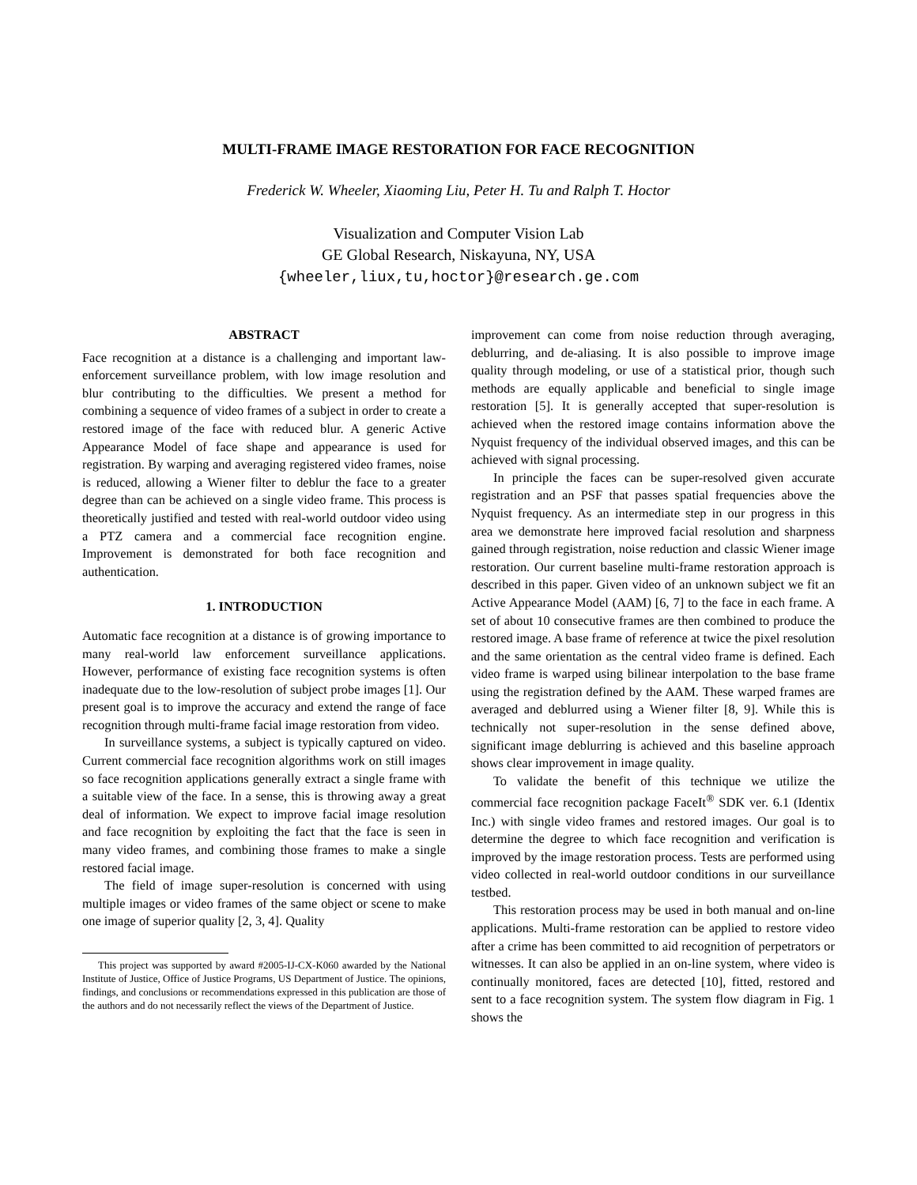MULTI-FRAME IMAGE RESTORATION FOR FACE RECOGNITION
Frederick W. Wheeler, Xiaoming Liu, Peter H. Tu and Ralph T. Hoctor
Visualization and Computer Vision Lab
GE Global Research, Niskayuna, NY, USA
{wheeler,liux,tu,hoctor}@research.ge.com
ABSTRACT
Face recognition at a distance is a challenging and important law-enforcement surveillance problem, with low image resolution and blur contributing to the difficulties. We present a method for combining a sequence of video frames of a subject in order to create a restored image of the face with reduced blur. A generic Active Appearance Model of face shape and appearance is used for registration. By warping and averaging registered video frames, noise is reduced, allowing a Wiener filter to deblur the face to a greater degree than can be achieved on a single video frame. This process is theoretically justified and tested with real-world outdoor video using a PTZ camera and a commercial face recognition engine. Improvement is demonstrated for both face recognition and authentication.
1. INTRODUCTION
Automatic face recognition at a distance is of growing importance to many real-world law enforcement surveillance applications. However, performance of existing face recognition systems is often inadequate due to the low-resolution of subject probe images [1]. Our present goal is to improve the accuracy and extend the range of face recognition through multi-frame facial image restoration from video.
In surveillance systems, a subject is typically captured on video. Current commercial face recognition algorithms work on still images so face recognition applications generally extract a single frame with a suitable view of the face. In a sense, this is throwing away a great deal of information. We expect to improve facial image resolution and face recognition by exploiting the fact that the face is seen in many video frames, and combining those frames to make a single restored facial image.
The field of image super-resolution is concerned with using multiple images or video frames of the same object or scene to make one image of superior quality [2, 3, 4]. Quality
This project was supported by award #2005-IJ-CX-K060 awarded by the National Institute of Justice, Office of Justice Programs, US Department of Justice. The opinions, findings, and conclusions or recommendations expressed in this publication are those of the authors and do not necessarily reflect the views of the Department of Justice.
improvement can come from noise reduction through averaging, deblurring, and de-aliasing. It is also possible to improve image quality through modeling, or use of a statistical prior, though such methods are equally applicable and beneficial to single image restoration [5]. It is generally accepted that super-resolution is achieved when the restored image contains information above the Nyquist frequency of the individual observed images, and this can be achieved with signal processing.
In principle the faces can be super-resolved given accurate registration and an PSF that passes spatial frequencies above the Nyquist frequency. As an intermediate step in our progress in this area we demonstrate here improved facial resolution and sharpness gained through registration, noise reduction and classic Wiener image restoration. Our current baseline multi-frame restoration approach is described in this paper. Given video of an unknown subject we fit an Active Appearance Model (AAM) [6, 7] to the face in each frame. A set of about 10 consecutive frames are then combined to produce the restored image. A base frame of reference at twice the pixel resolution and the same orientation as the central video frame is defined. Each video frame is warped using bilinear interpolation to the base frame using the registration defined by the AAM. These warped frames are averaged and deblurred using a Wiener filter [8, 9]. While this is technically not super-resolution in the sense defined above, significant image deblurring is achieved and this baseline approach shows clear improvement in image quality.
To validate the benefit of this technique we utilize the commercial face recognition package FaceIt<sup>®</sup> SDK ver. 6.1 (Identix Inc.) with single video frames and restored images. Our goal is to determine the degree to which face recognition and verification is improved by the image restoration process. Tests are performed using video collected in real-world outdoor conditions in our surveillance testbed.
This restoration process may be used in both manual and on-line applications. Multi-frame restoration can be applied to restore video after a crime has been committed to aid recognition of perpetrators or witnesses. It can also be applied in an on-line system, where video is continually monitored, faces are detected [10], fitted, restored and sent to a face recognition system. The system flow diagram in Fig. 1 shows the